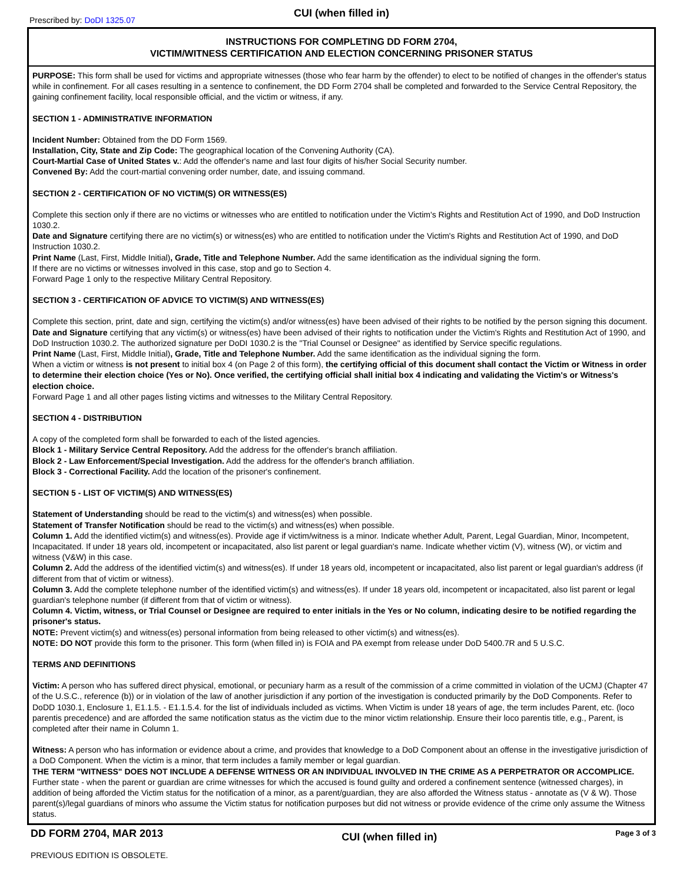Prescribed by: DoDI 1325.07
CUI (when filled in)
INSTRUCTIONS FOR COMPLETING DD FORM 2704,
VICTIM/WITNESS CERTIFICATION AND ELECTION CONCERNING PRISONER STATUS
PURPOSE: This form shall be used for victims and appropriate witnesses (those who fear harm by the offender) to elect to be notified of changes in the offender's status while in confinement. For all cases resulting in a sentence to confinement, the DD Form 2704 shall be completed and forwarded to the Service Central Repository, the gaining confinement facility, local responsible official, and the victim or witness, if any.
SECTION 1 - ADMINISTRATIVE INFORMATION
Incident Number: Obtained from the DD Form 1569.
Installation, City, State and Zip Code: The geographical location of the Convening Authority (CA).
Court-Martial Case of United States v.: Add the offender's name and last four digits of his/her Social Security number.
Convened By: Add the court-martial convening order number, date, and issuing command.
SECTION 2 - CERTIFICATION OF NO VICTIM(S) OR WITNESS(ES)
Complete this section only if there are no victims or witnesses who are entitled to notification under the Victim's Rights and Restitution Act of 1990, and DoD Instruction 1030.2.
Date and Signature certifying there are no victim(s) or witness(es) who are entitled to notification under the Victim's Rights and Restitution Act of 1990, and DoD Instruction 1030.2.
Print Name (Last, First, Middle Initial), Grade, Title and Telephone Number. Add the same identification as the individual signing the form.
If there are no victims or witnesses involved in this case, stop and go to Section 4.
Forward Page 1 only to the respective Military Central Repository.
SECTION 3 - CERTIFICATION OF ADVICE TO VICTIM(S) AND WITNESS(ES)
Complete this section, print, date and sign, certifying the victim(s) and/or witness(es) have been advised of their rights to be notified by the person signing this document.
Date and Signature certifying that any victim(s) or witness(es) have been advised of their rights to notification under the Victim's Rights and Restitution Act of 1990, and DoD Instruction 1030.2. The authorized signature per DoDI 1030.2 is the "Trial Counsel or Designee" as identified by Service specific regulations.
Print Name (Last, First, Middle Initial), Grade, Title and Telephone Number. Add the same identification as the individual signing the form.
When a victim or witness is not present to initial box 4 (on Page 2 of this form), the certifying official of this document shall contact the Victim or Witness in order to determine their election choice (Yes or No). Once verified, the certifying official shall initial box 4 indicating and validating the Victim's or Witness's election choice.
Forward Page 1 and all other pages listing victims and witnesses to the Military Central Repository.
SECTION 4 - DISTRIBUTION
A copy of the completed form shall be forwarded to each of the listed agencies.
Block 1 - Military Service Central Repository. Add the address for the offender's branch affiliation.
Block 2 - Law Enforcement/Special Investigation. Add the address for the offender's branch affiliation.
Block 3 - Correctional Facility. Add the location of the prisoner's confinement.
SECTION 5 - LIST OF VICTIM(S) AND WITNESS(ES)
Statement of Understanding should be read to the victim(s) and witness(es) when possible.
Statement of Transfer Notification should be read to the victim(s) and witness(es) when possible.
Column 1. Add the identified victim(s) and witness(es). Provide age if victim/witness is a minor. Indicate whether Adult, Parent, Legal Guardian, Minor, Incompetent, Incapacitated. If under 18 years old, incompetent or incapacitated, also list parent or legal guardian's name. Indicate whether victim (V), witness (W), or victim and witness (V&W) in this case.
Column 2. Add the address of the identified victim(s) and witness(es). If under 18 years old, incompetent or incapacitated, also list parent or legal guardian's address (if different from that of victim or witness).
Column 3. Add the complete telephone number of the identified victim(s) and witness(es). If under 18 years old, incompetent or incapacitated, also list parent or legal guardian's telephone number (if different from that of victim or witness).
Column 4. Victim, witness, or Trial Counsel or Designee are required to enter initials in the Yes or No column, indicating desire to be notified regarding the prisoner's status.
NOTE: Prevent victim(s) and witness(es) personal information from being released to other victim(s) and witness(es).
NOTE: DO NOT provide this form to the prisoner. This form (when filled in) is FOIA and PA exempt from release under DoD 5400.7R and 5 U.S.C.
TERMS AND DEFINITIONS
Victim: A person who has suffered direct physical, emotional, or pecuniary harm as a result of the commission of a crime committed in violation of the UCMJ (Chapter 47 of the U.S.C., reference (b)) or in violation of the law of another jurisdiction if any portion of the investigation is conducted primarily by the DoD Components. Refer to DoDD 1030.1, Enclosure 1, E1.1.5. - E1.1.5.4. for the list of individuals included as victims. When Victim is under 18 years of age, the term includes Parent, etc. (loco parentis precedence) and are afforded the same notification status as the victim due to the minor victim relationship. Ensure their loco parentis title, e.g., Parent, is completed after their name in Column 1.
Witness: A person who has information or evidence about a crime, and provides that knowledge to a DoD Component about an offense in the investigative jurisdiction of a DoD Component. When the victim is a minor, that term includes a family member or legal guardian.
THE TERM "WITNESS" DOES NOT INCLUDE A DEFENSE WITNESS OR AN INDIVIDUAL INVOLVED IN THE CRIME AS A PERPETRATOR OR ACCOMPLICE. Further state - when the parent or guardian are crime witnesses for which the accused is found guilty and ordered a confinement sentence (witnessed charges), in addition of being afforded the Victim status for the notification of a minor, as a parent/guardian, they are also afforded the Witness status - annotate as (V & W). Those parent(s)/legal guardians of minors who assume the Victim status for notification purposes but did not witness or provide evidence of the crime only assume the Witness status.
DD FORM 2704, MAR 2013
CUI (when filled in)
Page 3 of 3
PREVIOUS EDITION IS OBSOLETE.